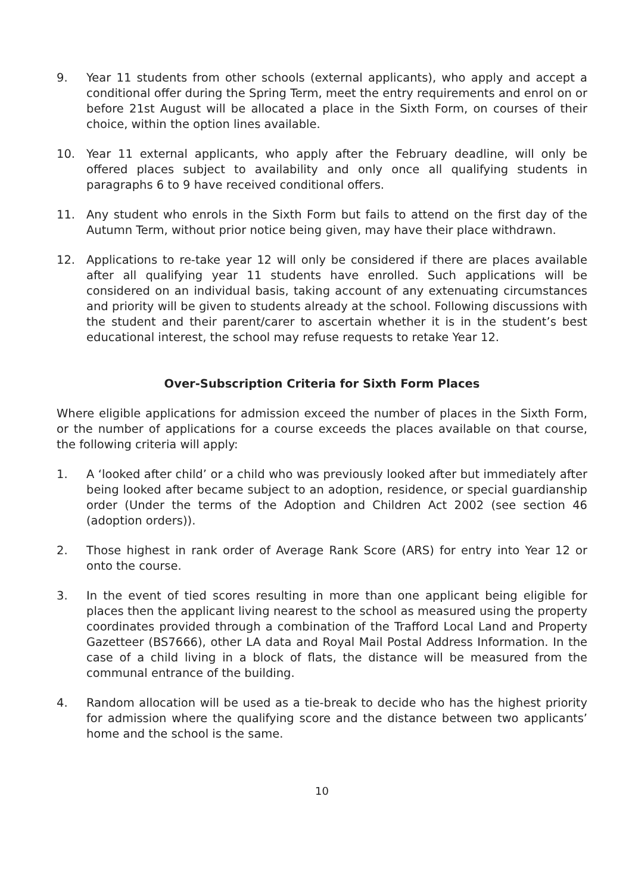9. Year 11 students from other schools (external applicants), who apply and accept a conditional offer during the Spring Term, meet the entry requirements and enrol on or before 21st August will be allocated a place in the Sixth Form, on courses of their choice, within the option lines available.
10. Year 11 external applicants, who apply after the February deadline, will only be offered places subject to availability and only once all qualifying students in paragraphs 6 to 9 have received conditional offers.
11. Any student who enrols in the Sixth Form but fails to attend on the first day of the Autumn Term, without prior notice being given, may have their place withdrawn.
12. Applications to re-take year 12 will only be considered if there are places available after all qualifying year 11 students have enrolled. Such applications will be considered on an individual basis, taking account of any extenuating circumstances and priority will be given to students already at the school. Following discussions with the student and their parent/carer to ascertain whether it is in the student’s best educational interest, the school may refuse requests to retake Year 12.
Over-Subscription Criteria for Sixth Form Places
Where eligible applications for admission exceed the number of places in the Sixth Form, or the number of applications for a course exceeds the places available on that course, the following criteria will apply:
1. A ‘looked after child’ or a child who was previously looked after but immediately after being looked after became subject to an adoption, residence, or special guardianship order (Under the terms of the Adoption and Children Act 2002 (see section 46 (adoption orders)).
2. Those highest in rank order of Average Rank Score (ARS) for entry into Year 12 or onto the course.
3. In the event of tied scores resulting in more than one applicant being eligible for places then the applicant living nearest to the school as measured using the property coordinates provided through a combination of the Trafford Local Land and Property Gazetteer (BS7666), other LA data and Royal Mail Postal Address Information. In the case of a child living in a block of flats, the distance will be measured from the communal entrance of the building.
4. Random allocation will be used as a tie-break to decide who has the highest priority for admission where the qualifying score and the distance between two applicants’ home and the school is the same.
10